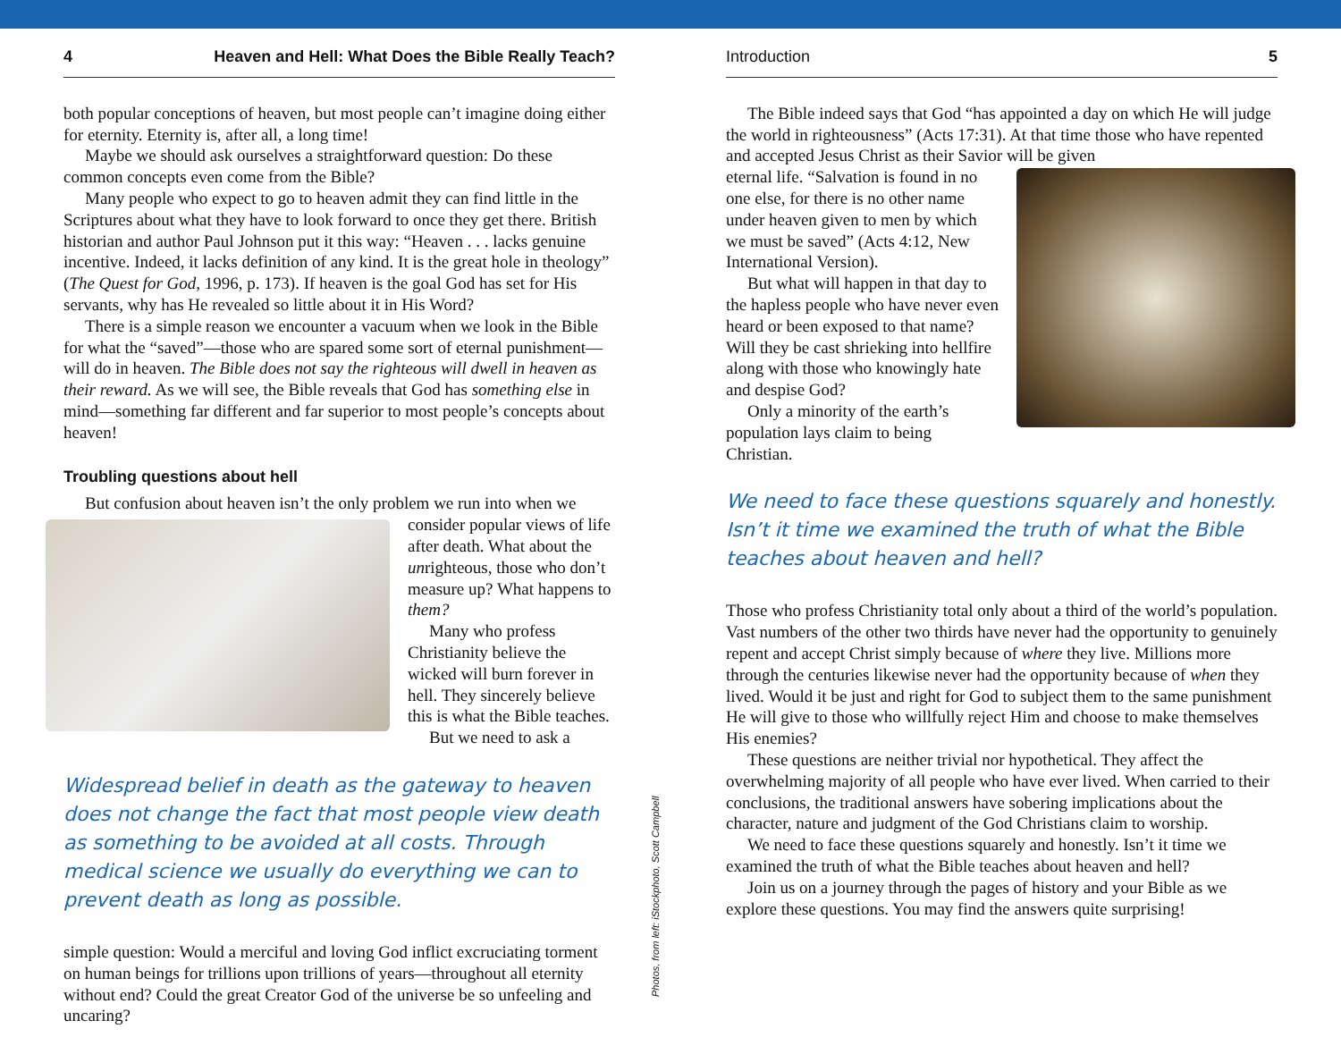4 Heaven and Hell: What Does the Bible Really Teach?
both popular conceptions of heaven, but most people can’t imagine doing either for eternity. Eternity is, after all, a long time!
Maybe we should ask ourselves a straightforward question: Do these common concepts even come from the Bible?
Many people who expect to go to heaven admit they can find little in the Scriptures about what they have to look forward to once they get there. British historian and author Paul Johnson put it this way: “Heaven . . . lacks genuine incentive. Indeed, it lacks definition of any kind. It is the great hole in theology” (The Quest for God, 1996, p. 173). If heaven is the goal God has set for His servants, why has He revealed so little about it in His Word?
There is a simple reason we encounter a vacuum when we look in the Bible for what the “saved”—those who are spared some sort of eternal punishment—will do in heaven. The Bible does not say the righteous will dwell in heaven as their reward. As we will see, the Bible reveals that God has something else in mind—something far different and far superior to most people’s concepts about heaven!
Troubling questions about hell
But confusion about heaven isn’t the only problem we run into when we
consider popular views of life after death. What about the unrighteous, those who don’t measure up? What happens to them?
Many who profess Christianity believe the wicked will burn forever in hell. They sincerely believe this is what the Bible teaches.
But we need to ask a
Widespread belief in death as the gateway to heaven does not change the fact that most people view death as something to be avoided at all costs. Through medical science we usually do everything we can to prevent death as long as possible.
simple question: Would a merciful and loving God inflict excruciating torment on human beings for trillions upon trillions of years—throughout all eternity without end? Could the great Creator God of the universe be so unfeeling and uncaring?
Introduction 5
The Bible indeed says that God “has appointed a day on which He will judge the world in righteousness” (Acts 17:31). At that time those who have repented and accepted Jesus Christ as their Savior will be given
eternal life. “Salvation is found in no one else, for there is no other name under heaven given to men by which we must be saved” (Acts 4:12, New International Version).
But what will happen in that day to the hapless people who have never even heard or been exposed to that name? Will they be cast shrieking into hellfire along with those who knowingly hate and despise God?
Only a minority of the earth’s population lays claim to being Christian.
We need to face these questions squarely and honestly. Isn’t it time we examined the truth of what the Bible teaches about heaven and hell?
Those who profess Christianity total only about a third of the world’s population. Vast numbers of the other two thirds have never had the opportunity to genuinely repent and accept Christ simply because of where they live. Millions more through the centuries likewise never had the opportunity because of when they lived. Would it be just and right for God to subject them to the same punishment He will give to those who willfully reject Him and choose to make themselves His enemies?
These questions are neither trivial nor hypothetical. They affect the overwhelming majority of all people who have ever lived. When carried to their conclusions, the traditional answers have sobering implications about the character, nature and judgment of the God Christians claim to worship.
We need to face these questions squarely and honestly. Isn’t it time we examined the truth of what the Bible teaches about heaven and hell?
Join us on a journey through the pages of history and your Bible as we explore these questions. You may find the answers quite surprising!
Photos, from left: iStockphoto, Scott Campbell